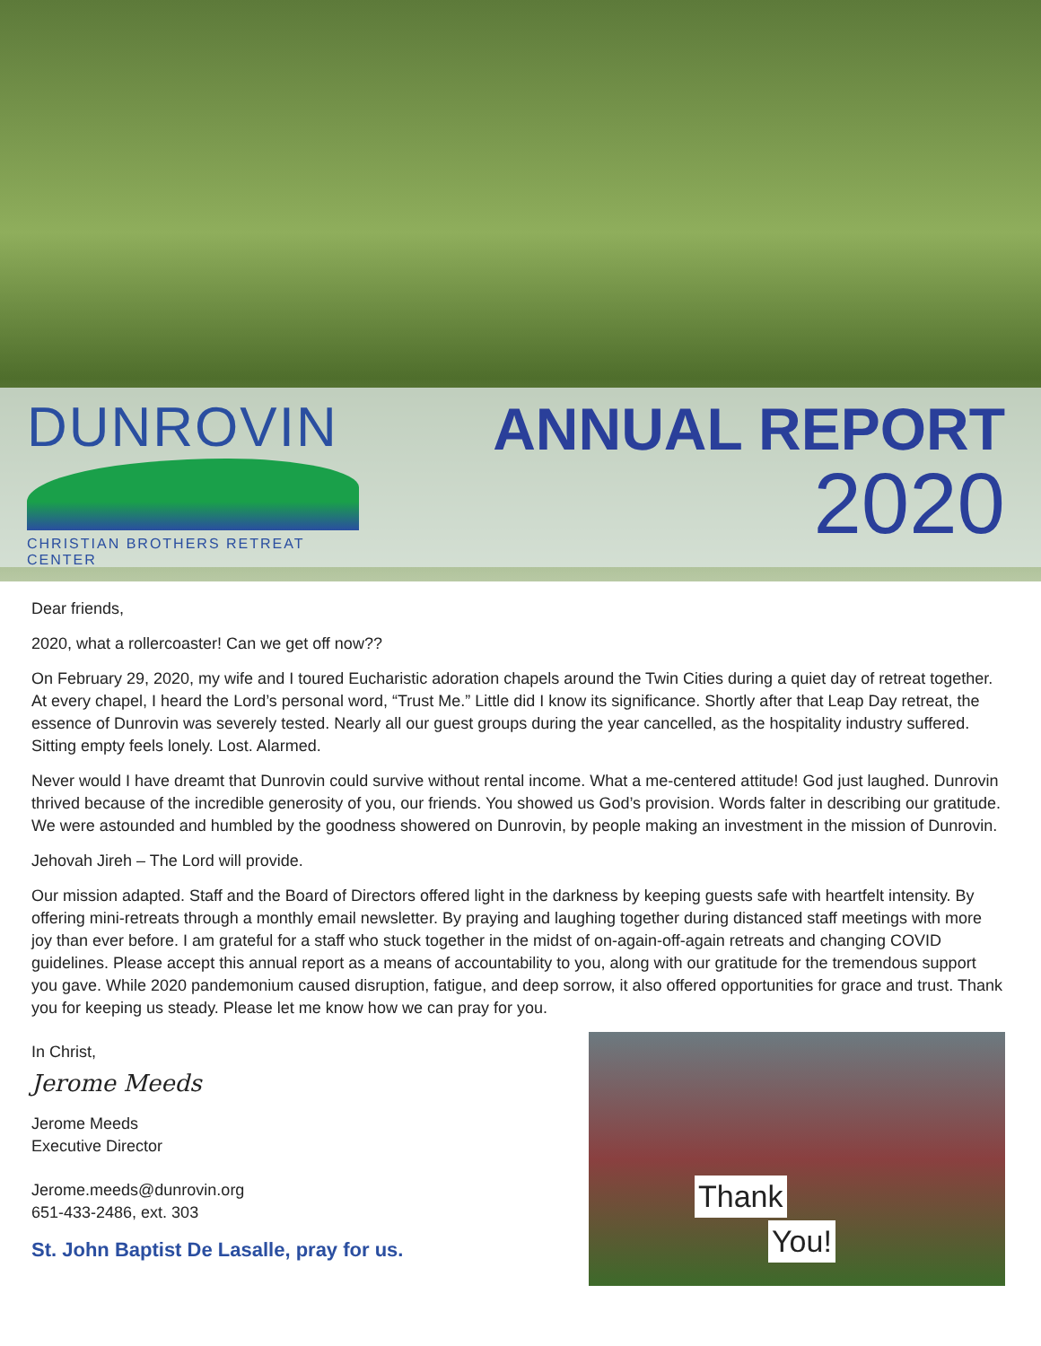DUNROVIN
CHRISTIAN BROTHERS RETREAT CENTER
ANNUAL REPORT
2020
Dear friends,
2020, what a rollercoaster! Can we get off now??
On February 29, 2020, my wife and I toured Eucharistic adoration chapels around the Twin Cities during a quiet day of retreat together. At every chapel, I heard the Lord’s personal word, “Trust Me.” Little did I know its significance. Shortly after that Leap Day retreat, the essence of Dunrovin was severely tested. Nearly all our guest groups during the year cancelled, as the hospitality industry suffered. Sitting empty feels lonely. Lost. Alarmed.
Never would I have dreamt that Dunrovin could survive without rental income. What a me-centered attitude! God just laughed. Dunrovin thrived because of the incredible generosity of you, our friends. You showed us God’s provision. Words falter in describing our gratitude. We were astounded and humbled by the goodness showered on Dunrovin, by people making an investment in the mission of Dunrovin.
Jehovah Jireh – The Lord will provide.
Our mission adapted. Staff and the Board of Directors offered light in the darkness by keeping guests safe with heartfelt intensity. By offering mini-retreats through a monthly email newsletter. By praying and laughing together during distanced staff meetings with more joy than ever before. I am grateful for a staff who stuck together in the midst of on-again-off-again retreats and changing COVID guidelines. Please accept this annual report as a means of accountability to you, along with our gratitude for the tremendous support you gave. While 2020 pandemonium caused disruption, fatigue, and deep sorrow, it also offered opportunities for grace and trust. Thank you for keeping us steady. Please let me know how we can pray for you.
In Christ,
Jerome Meeds
Jerome Meeds
Executive Director
Jerome.meeds@dunrovin.org
651-433-2486, ext. 303
St. John Baptist De Lasalle, pray for us.
Thank
You!